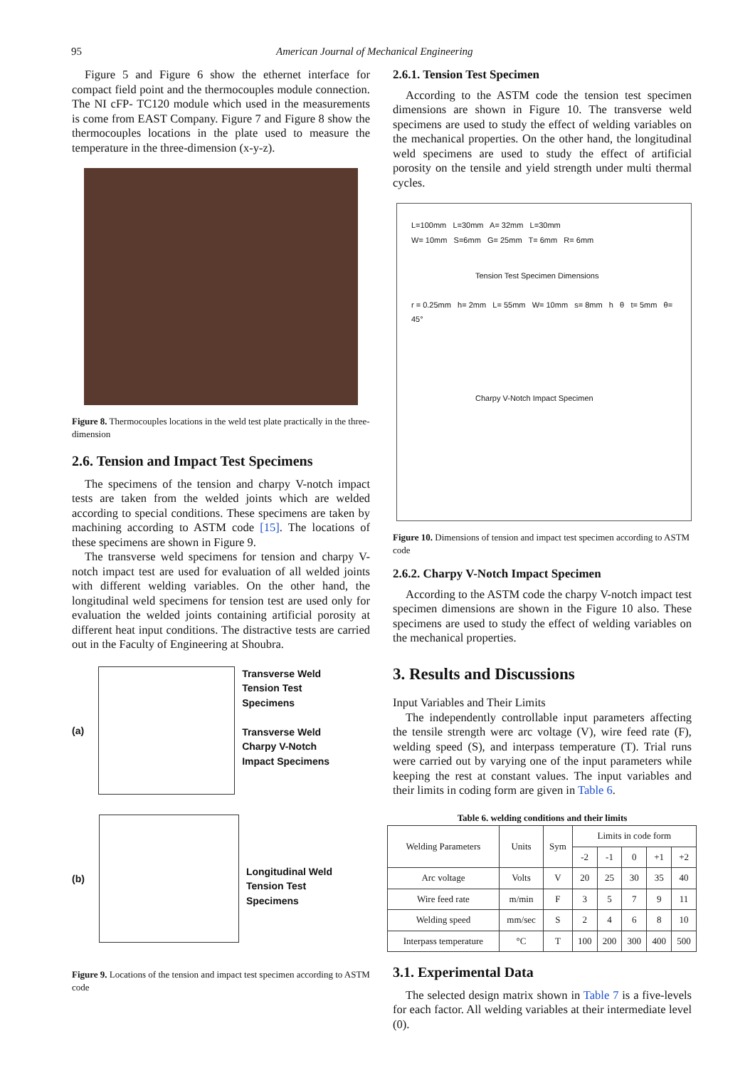95 American Journal of Mechanical Engineering
Figure 5 and Figure 6 show the ethernet interface for compact field point and the thermocouples module connection. The NI cFP- TC120 module which used in the measurements is come from EAST Company. Figure 7 and Figure 8 show the thermocouples locations in the plate used to measure the temperature in the three-dimension (x-y-z).
Figure 8. Thermocouples locations in the weld test plate practically in the three-dimension
2.6. Tension and Impact Test Specimens
The specimens of the tension and charpy V-notch impact tests are taken from the welded joints which are welded according to special conditions. These specimens are taken by machining according to ASTM code [15]. The locations of these specimens are shown in Figure 9.
The transverse weld specimens for tension and charpy V-notch impact test are used for evaluation of all welded joints with different welding variables. On the other hand, the longitudinal weld specimens for tension test are used only for evaluation the welded joints containing artificial porosity at different heat input conditions. The distractive tests are carried out in the Faculty of Engineering at Shoubra.
(a)
Transverse Weld
Tension Test
Specimens
Transverse Weld
Charpy V-Notch
Impact Specimens
(b)
Longitudinal Weld
Tension Test
Specimens
Figure 9. Locations of the tension and impact test specimen according to ASTM code
2.6.1. Tension Test Specimen
According to the ASTM code the tension test specimen dimensions are shown in Figure 10. The transverse weld specimens are used to study the effect of welding variables on the mechanical properties. On the other hand, the longitudinal weld specimens are used to study the effect of artificial porosity on the tensile and yield strength under multi thermal cycles.
L=100mm L=30mm A= 32mm L=30mm
W= 10mm S=6mm G= 25mm T= 6mm R= 6mm
Tension Test Specimen Dimensions
r = 0.25mm h= 2mm L= 55mm W= 10mm s= 8mm h θ t= 5mm θ= 45°
Charpy V-Notch Impact Specimen
Figure 10. Dimensions of tension and impact test specimen according to ASTM code
2.6.2. Charpy V-Notch Impact Specimen
According to the ASTM code the charpy V-notch impact test specimen dimensions are shown in the Figure 10 also. These specimens are used to study the effect of welding variables on the mechanical properties.
3. Results and Discussions
Input Variables and Their Limits
The independently controllable input parameters affecting the tensile strength were arc voltage (V), wire feed rate (F), welding speed (S), and interpass temperature (T). Trial runs were carried out by varying one of the input parameters while keeping the rest at constant values. The input variables and their limits in coding form are given in Table 6.
Table 6. welding conditions and their limits
| Welding Parameters | Units | Sym | Limits in code form | | | | |
| --- | --- | --- | --- | --- | --- | --- | --- |
| | | | -2 | -1 | 0 | +1 | +2 |
| Arc voltage | Volts | V | 20 | 25 | 30 | 35 | 40 |
| Wire feed rate | m/min | F | 3 | 5 | 7 | 9 | 11 |
| Welding speed | mm/sec | S | 2 | 4 | 6 | 8 | 10 |
| Interpass temperature | °C | T | 100 | 200 | 300 | 400 | 500 |
3.1. Experimental Data
The selected design matrix shown in Table 7 is a five-levels for each factor. All welding variables at their intermediate level (0).